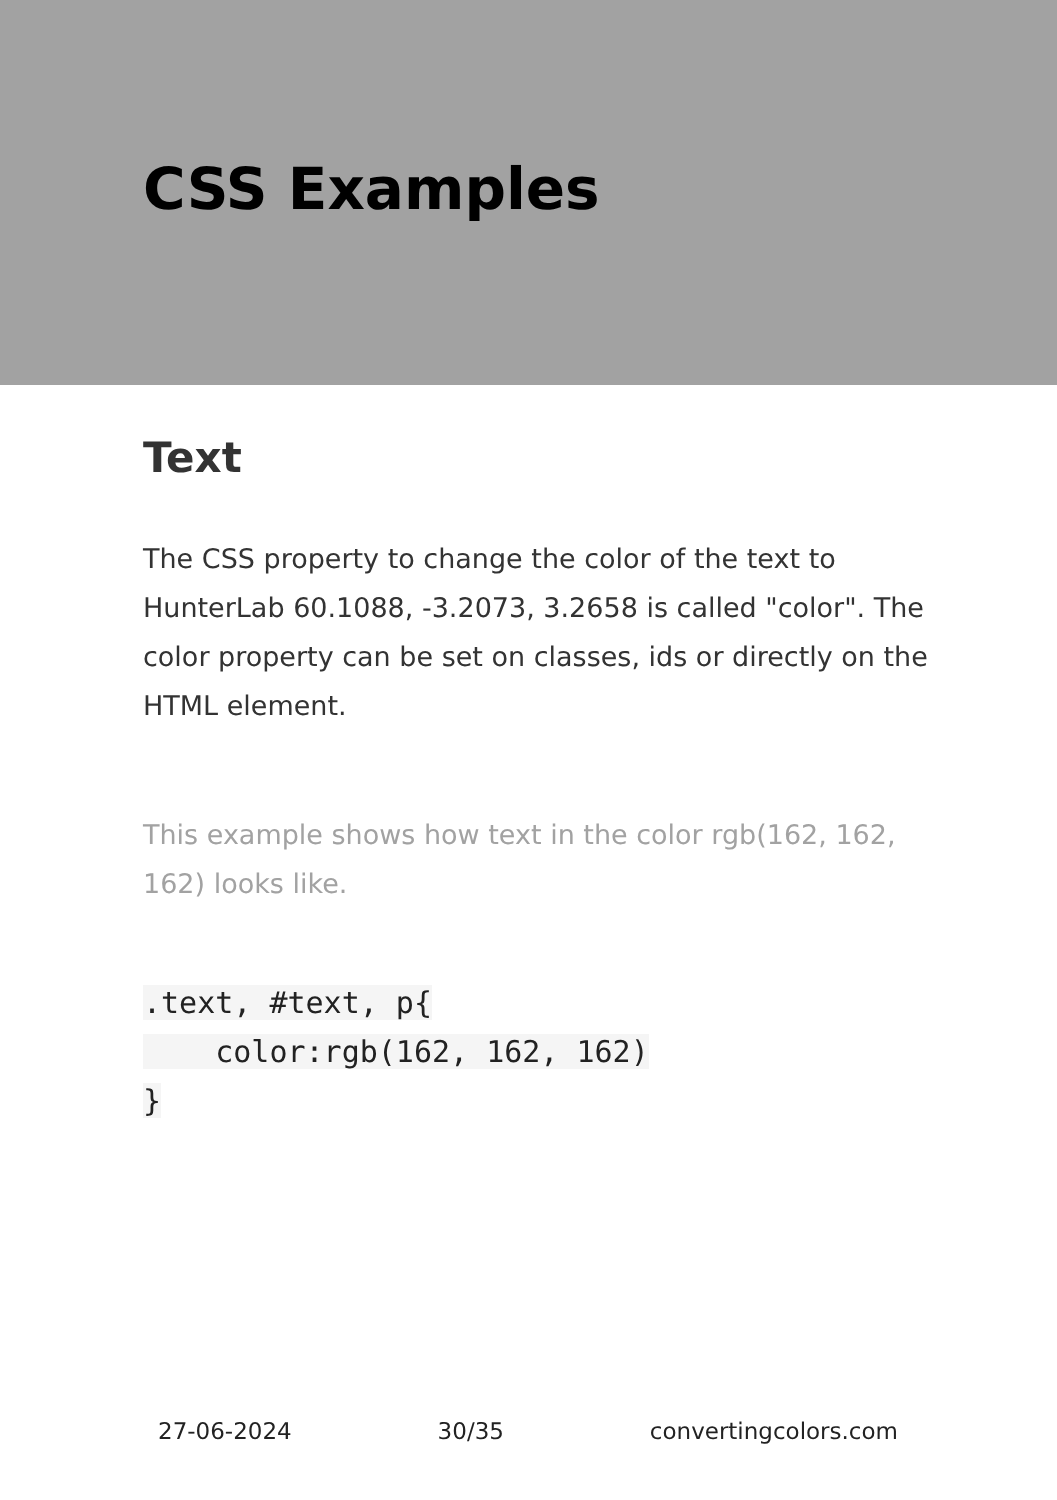CSS Examples
Text
The CSS property to change the color of the text to HunterLab 60.1088, -3.2073, 3.2658 is called "color". The color property can be set on classes, ids or directly on the HTML element.
This example shows how text in the color rgb(162, 162, 162) looks like.
.text, #text, p{
    color:rgb(162, 162, 162)
}
27-06-2024 30/35 convertingcolors.com